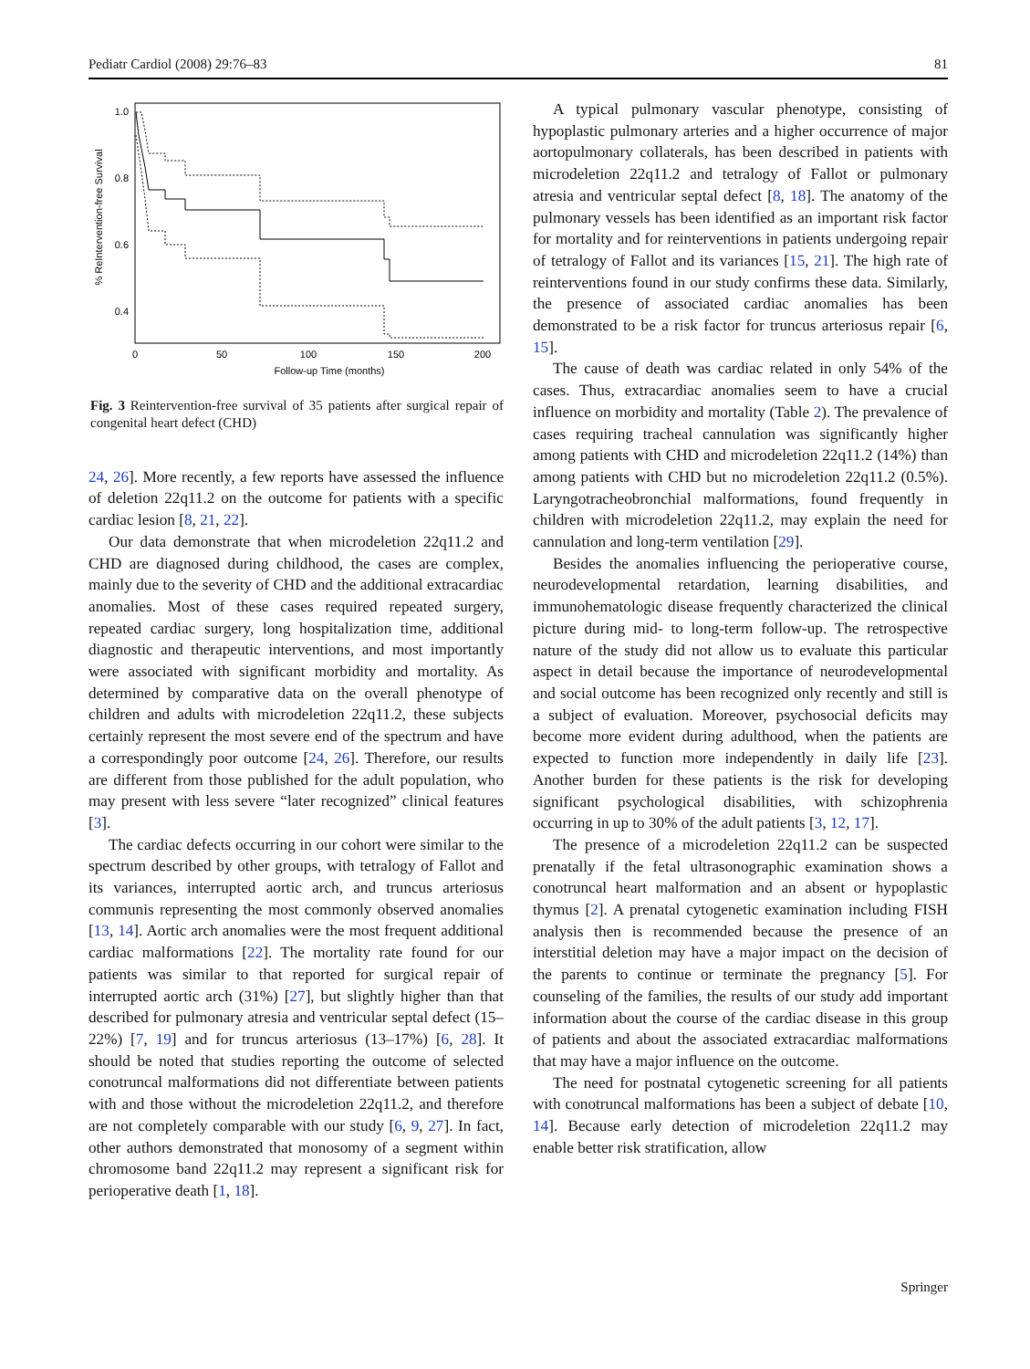Pediatr Cardiol (2008) 29:76–83 81
% ReIntervention-free Survival
1.0
0.8
0.6
0.4
0
50
100
150
200
Follow-up Time (months)
Fig. 3 Reintervention-free survival of 35 patients after surgical repair of congenital heart defect (CHD)
24, 26]. More recently, a few reports have assessed the influence of deletion 22q11.2 on the outcome for patients with a specific cardiac lesion [8, 21, 22].
Our data demonstrate that when microdeletion 22q11.2 and CHD are diagnosed during childhood, the cases are complex, mainly due to the severity of CHD and the additional extracardiac anomalies. Most of these cases required repeated surgery, repeated cardiac surgery, long hospitalization time, additional diagnostic and therapeutic interventions, and most importantly were associated with significant morbidity and mortality. As determined by comparative data on the overall phenotype of children and adults with microdeletion 22q11.2, these subjects certainly represent the most severe end of the spectrum and have a correspondingly poor outcome [24, 26]. Therefore, our results are different from those published for the adult population, who may present with less severe “later recognized” clinical features [3].
The cardiac defects occurring in our cohort were similar to the spectrum described by other groups, with tetralogy of Fallot and its variances, interrupted aortic arch, and truncus arteriosus communis representing the most commonly observed anomalies [13, 14]. Aortic arch anomalies were the most frequent additional cardiac malformations [22]. The mortality rate found for our patients was similar to that reported for surgical repair of interrupted aortic arch (31%) [27], but slightly higher than that described for pulmonary atresia and ventricular septal defect (15–22%) [7, 19] and for truncus arteriosus (13–17%) [6, 28]. It should be noted that studies reporting the outcome of selected conotruncal malformations did not differentiate between patients with and those without the microdeletion 22q11.2, and therefore are not completely comparable with our study [6, 9, 27]. In fact, other authors demonstrated that monosomy of a segment within chromosome band 22q11.2 may represent a significant risk for perioperative death [1, 18].
A typical pulmonary vascular phenotype, consisting of hypoplastic pulmonary arteries and a higher occurrence of major aortopulmonary collaterals, has been described in patients with microdeletion 22q11.2 and tetralogy of Fallot or pulmonary atresia and ventricular septal defect [8, 18]. The anatomy of the pulmonary vessels has been identified as an important risk factor for mortality and for reinterventions in patients undergoing repair of tetralogy of Fallot and its variances [15, 21]. The high rate of reinterventions found in our study confirms these data. Similarly, the presence of associated cardiac anomalies has been demonstrated to be a risk factor for truncus arteriosus repair [6, 15].
The cause of death was cardiac related in only 54% of the cases. Thus, extracardiac anomalies seem to have a crucial influence on morbidity and mortality (Table 2). The prevalence of cases requiring tracheal cannulation was significantly higher among patients with CHD and microdeletion 22q11.2 (14%) than among patients with CHD but no microdeletion 22q11.2 (0.5%). Laryngotracheobronchial malformations, found frequently in children with microdeletion 22q11.2, may explain the need for cannulation and long-term ventilation [29].
Besides the anomalies influencing the perioperative course, neurodevelopmental retardation, learning disabilities, and immunohematologic disease frequently characterized the clinical picture during mid- to long-term follow-up. The retrospective nature of the study did not allow us to evaluate this particular aspect in detail because the importance of neurodevelopmental and social outcome has been recognized only recently and still is a subject of evaluation. Moreover, psychosocial deficits may become more evident during adulthood, when the patients are expected to function more independently in daily life [23]. Another burden for these patients is the risk for developing significant psychological disabilities, with schizophrenia occurring in up to 30% of the adult patients [3, 12, 17].
The presence of a microdeletion 22q11.2 can be suspected prenatally if the fetal ultrasonographic examination shows a conotruncal heart malformation and an absent or hypoplastic thymus [2]. A prenatal cytogenetic examination including FISH analysis then is recommended because the presence of an interstitial deletion may have a major impact on the decision of the parents to continue or terminate the pregnancy [5]. For counseling of the families, the results of our study add important information about the course of the cardiac disease in this group of patients and about the associated extracardiac malformations that may have a major influence on the outcome.
The need for postnatal cytogenetic screening for all patients with conotruncal malformations has been a subject of debate [10, 14]. Because early detection of microdeletion 22q11.2 may enable better risk stratification, allow
Springer